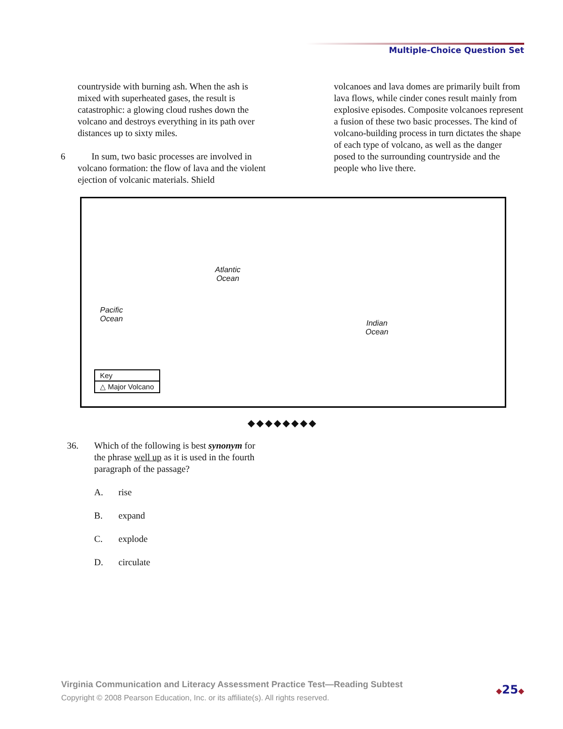Multiple-Choice Question Set
countryside with burning ash. When the ash is mixed with superheated gases, the result is catastrophic: a glowing cloud rushes down the volcano and destroys everything in its path over distances up to sixty miles.
6 In sum, two basic processes are involved in volcano formation: the flow of lava and the violent ejection of volcanic materials. Shield
volcanoes and lava domes are primarily built from lava flows, while cinder cones result mainly from explosive episodes. Composite volcanoes represent a fusion of these two basic processes. The kind of volcano-building process in turn dictates the shape of each type of volcano, as well as the danger posed to the surrounding countryside and the people who live there.
Atlantic
Ocean
Pacific
Ocean
Indian
Ocean
Key
△ Major Volcano
◆◆◆◆◆◆◆◆
36. Which of the following is best synonym for the phrase well up as it is used in the fourth paragraph of the passage?
A. rise
B. expand
C. explode
D. circulate
Virginia Communication and Literacy Assessment Practice Test—Reading Subtest
Copyright © 2008 Pearson Education, Inc. or its affiliate(s). All rights reserved.
◆25◆